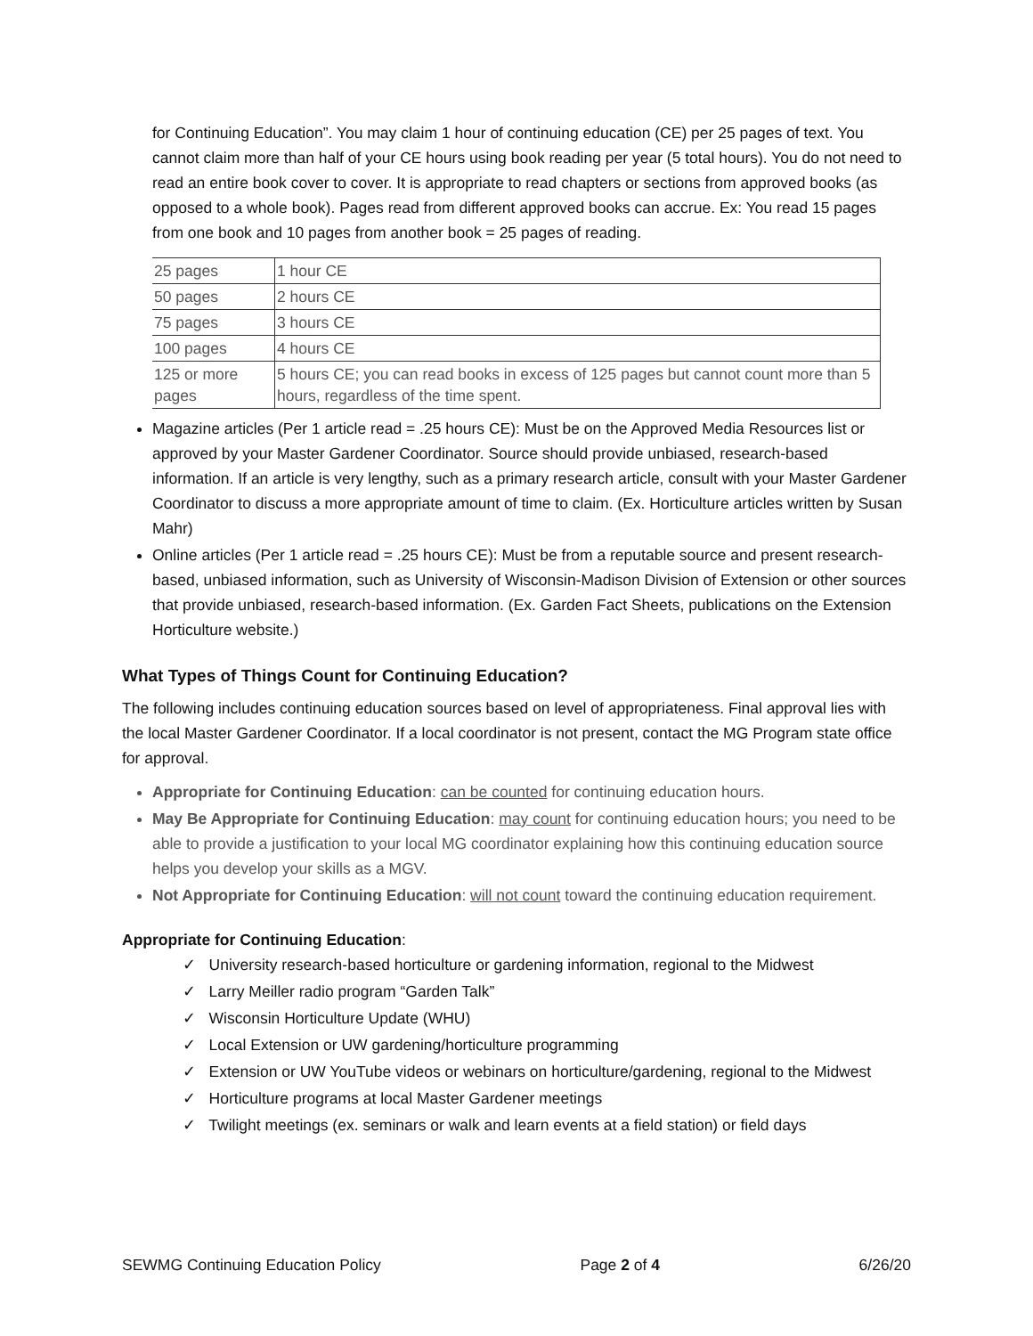for Continuing Education”. You may claim 1 hour of continuing education (CE) per 25 pages of text. You cannot claim more than half of your CE hours using book reading per year (5 total hours). You do not need to read an entire book cover to cover. It is appropriate to read chapters or sections from approved books (as opposed to a whole book). Pages read from different approved books can accrue. Ex: You read 15 pages from one book and 10 pages from another book = 25 pages of reading.
| 25 pages | 1 hour CE |
| 50 pages | 2 hours CE |
| 75 pages | 3 hours CE |
| 100 pages | 4 hours CE |
| 125 or more pages | 5 hours CE; you can read books in excess of 125 pages but cannot count more than 5 hours, regardless of the time spent. |
Magazine articles (Per 1 article read = .25 hours CE): Must be on the Approved Media Resources list or approved by your Master Gardener Coordinator. Source should provide unbiased, research-based information. If an article is very lengthy, such as a primary research article, consult with your Master Gardener Coordinator to discuss a more appropriate amount of time to claim. (Ex. Horticulture articles written by Susan Mahr)
Online articles (Per 1 article read = .25 hours CE): Must be from a reputable source and present research-based, unbiased information, such as University of Wisconsin-Madison Division of Extension or other sources that provide unbiased, research-based information. (Ex. Garden Fact Sheets, publications on the Extension Horticulture website.)
What Types of Things Count for Continuing Education?
The following includes continuing education sources based on level of appropriateness. Final approval lies with the local Master Gardener Coordinator. If a local coordinator is not present, contact the MG Program state office for approval.
Appropriate for Continuing Education: can be counted for continuing education hours.
May Be Appropriate for Continuing Education: may count for continuing education hours; you need to be able to provide a justification to your local MG coordinator explaining how this continuing education source helps you develop your skills as a MGV.
Not Appropriate for Continuing Education: will not count toward the continuing education requirement.
Appropriate for Continuing Education:
✓ University research-based horticulture or gardening information, regional to the Midwest
✓ Larry Meiller radio program “Garden Talk”
✓ Wisconsin Horticulture Update (WHU)
✓ Local Extension or UW gardening/horticulture programming
✓ Extension or UW YouTube videos or webinars on horticulture/gardening, regional to the Midwest
✓ Horticulture programs at local Master Gardener meetings
✓ Twilight meetings (ex. seminars or walk and learn events at a field station) or field days
SEWMG Continuing Education Policy Page 2 of 4 6/26/20